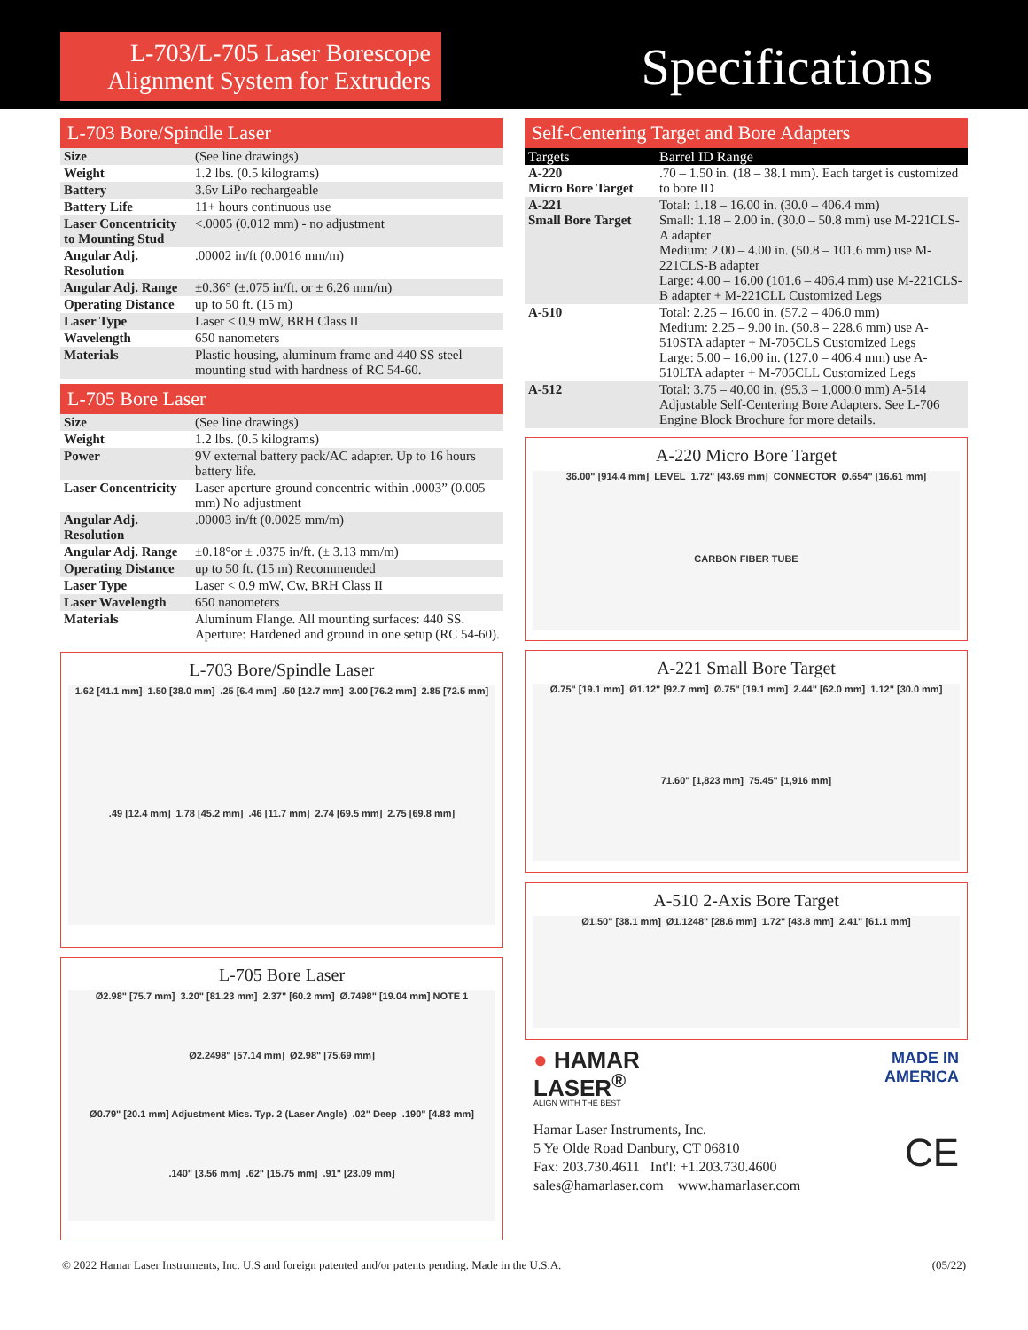L-703/L-705 Laser Borescope Alignment System for Extruders
Specifications
L-703 Bore/Spindle Laser
| Size | (See line drawings) |
| Weight | 1.2 lbs. (0.5 kilograms) |
| Battery | 3.6v LiPo rechargeable |
| Battery Life | 11+ hours continuous use |
| Laser Concentricity to Mounting Stud | <.0005 (0.012 mm) - no adjustment |
| Angular Adj. Resolution | .00002 in/ft (0.0016 mm/m) |
| Angular Adj. Range | ±0.36° (±.075 in/ft. or ± 6.26 mm/m) |
| Operating Distance | up to 50 ft. (15 m) |
| Laser Type | Laser < 0.9 mW, BRH Class II |
| Wavelength | 650 nanometers |
| Materials | Plastic housing, aluminum frame and 440 SS steel mounting stud with hardness of RC 54-60. |
L-705 Bore Laser
| Size | (See line drawings) |
| Weight | 1.2 lbs. (0.5 kilograms) |
| Power | 9V external battery pack/AC adapter. Up to 16 hours battery life. |
| Laser Concentricity | Laser aperture ground concentric within .0003” (0.005 mm) No adjustment |
| Angular Adj. Resolution | .00003 in/ft (0.0025 mm/m) |
| Angular Adj. Range | ±0.18°or ± .0375 in/ft. (± 3.13 mm/m) |
| Operating Distance | up to 50 ft. (15 m) Recommended |
| Laser Type | Laser < 0.9 mW, Cw, BRH Class II |
| Laser Wavelength | 650 nanometers |
| Materials | Aluminum Flange. All mounting surfaces: 440 SS. Aperture: Hardened and ground in one setup (RC 54-60). |
L-703 Bore/Spindle Laser
1.62 [41.1 mm] 1.50 [38.0 mm] .25 [6.4 mm] .50 [12.7 mm] 3.00 [76.2 mm] 2.85 [72.5 mm] .49 [12.4 mm] 1.78 [45.2 mm] .46 [11.7 mm] 2.74 [69.5 mm] 2.75 [69.8 mm]
L-705 Bore Laser
Ø2.98" [75.7 mm] 3.20" [81.23 mm] 2.37" [60.2 mm] Ø.7498" [19.04 mm] NOTE 1 Ø2.2498" [57.14 mm] Ø2.98" [75.69 mm] Ø0.79" [20.1 mm] Adjustment Mics. Typ. 2 (Laser Angle) .02" Deep .190" [4.83 mm] .140" [3.56 mm] .62" [15.75 mm] .91" [23.09 mm]
Self-Centering Target and Bore Adapters
| Targets | Barrel ID Range |
| --- | --- |
| A-220 Micro Bore Target | .70 – 1.50 in. (18 – 38.1 mm). Each target is customized to bore ID |
| A-221 Small Bore Target | Total: 1.18 – 16.00 in. (30.0 – 406.4 mm) Small: 1.18 – 2.00 in. (30.0 – 50.8 mm) use M-221CLS-A adapter Medium: 2.00 – 4.00 in. (50.8 – 101.6 mm) use M-221CLS-B adapter Large: 4.00 – 16.00 (101.6 – 406.4 mm) use M-221CLS-B adapter + M-221CLL Customized Legs |
| A-510 | Total: 2.25 – 16.00 in. (57.2 – 406.0 mm) Medium: 2.25 – 9.00 in. (50.8 – 228.6 mm) use A-510STA adapter + M-705CLS Customized Legs Large: 5.00 – 16.00 in. (127.0 – 406.4 mm) use A-510LTA adapter + M-705CLL Customized Legs |
| A-512 | Total: 3.75 – 40.00 in. (95.3 – 1,000.0 mm) A-514 Adjustable Self-Centering Bore Adapters. See L-706 Engine Block Brochure for more details. |
A-220 Micro Bore Target
36.00" [914.4 mm] LEVEL 1.72" [43.69 mm] CONNECTOR Ø.654" [16.61 mm] CARBON FIBER TUBE
A-221 Small Bore Target
Ø.75" [19.1 mm] Ø1.12" [92.7 mm] Ø.75" [19.1 mm] 2.44" [62.0 mm] 1.12" [30.0 mm] 71.60" [1,823 mm] 75.45" [1,916 mm]
A-510 2-Axis Bore Target
Ø1.50" [38.1 mm] Ø1.1248" [28.6 mm] 1.72" [43.8 mm] 2.41" [61.1 mm]
● HAMAR
LASER<sup>®</sup>
ALIGN WITH THE BEST
Hamar Laser Instruments, Inc.
5 Ye Olde Road Danbury, CT 06810
Fax: 203.730.4611 Int'l: +1.203.730.4600
sales@hamarlaser.com www.hamarlaser.com
MADE IN
AMERICA
CE
© 2022 Hamar Laser Instruments, Inc. U.S and foreign patented and/or patents pending. Made in the U.S.A. (05/22)